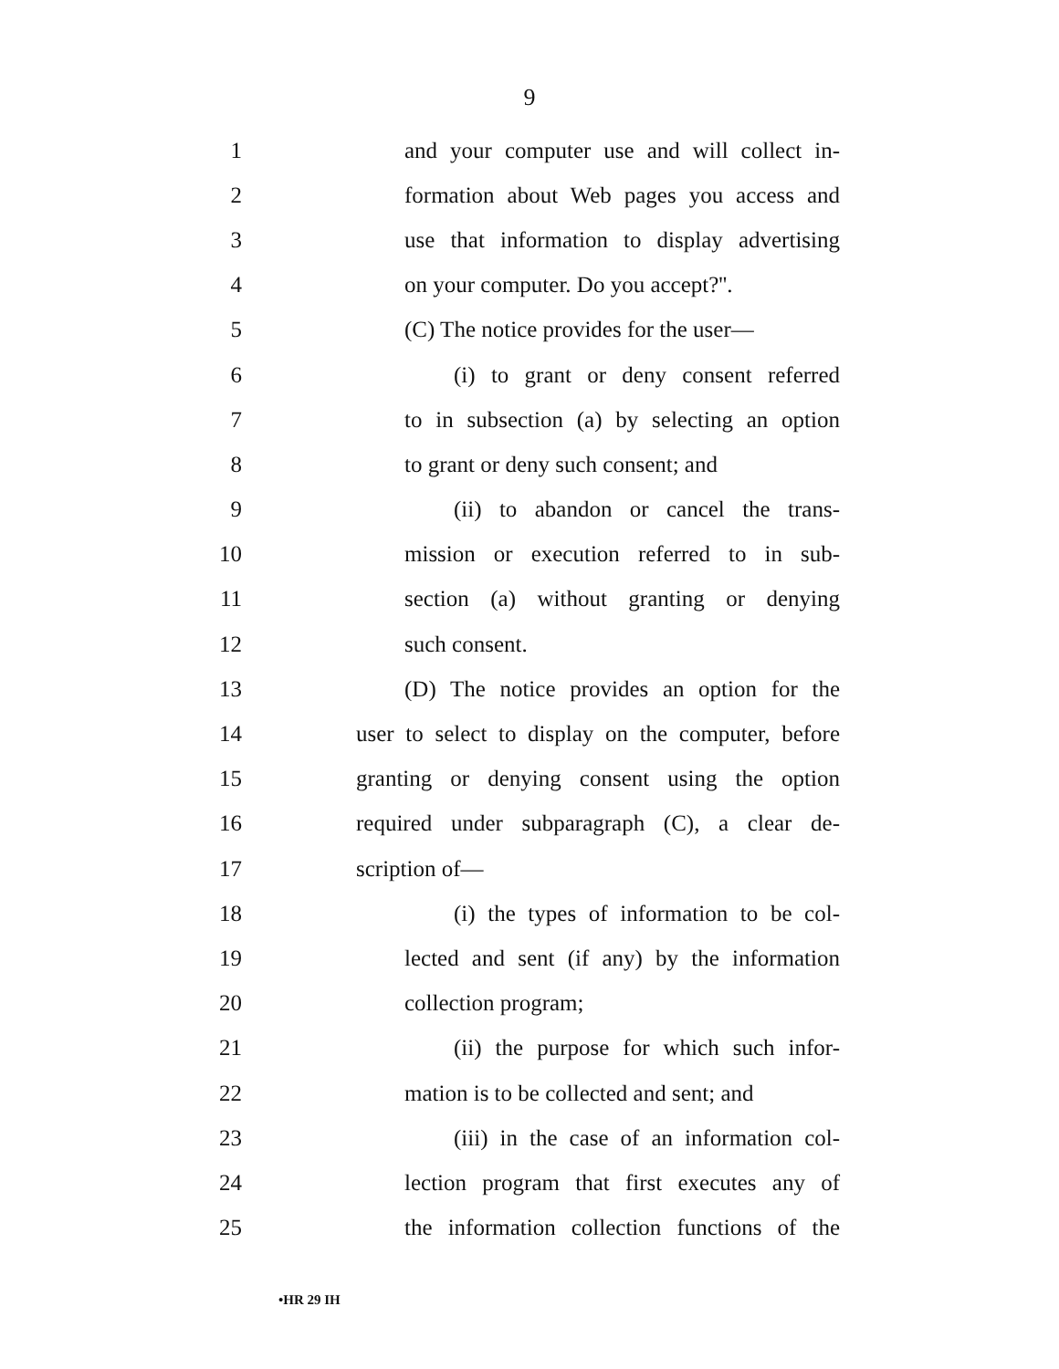9
1 and your computer use and will collect in-
2 formation about Web pages you access and
3 use that information to display advertising
4 on your computer. Do you accept?''.
5 (C) The notice provides for the user—
6 (i) to grant or deny consent referred
7 to in subsection (a) by selecting an option
8 to grant or deny such consent; and
9 (ii) to abandon or cancel the trans-
10 mission or execution referred to in sub-
11 section (a) without granting or denying
12 such consent.
13 (D) The notice provides an option for the
14 user to select to display on the computer, before
15 granting or denying consent using the option
16 required under subparagraph (C), a clear de-
17 scription of—
18 (i) the types of information to be col-
19 lected and sent (if any) by the information
20 collection program;
21 (ii) the purpose for which such infor-
22 mation is to be collected and sent; and
23 (iii) in the case of an information col-
24 lection program that first executes any of
25 the information collection functions of the
•HR 29 IH